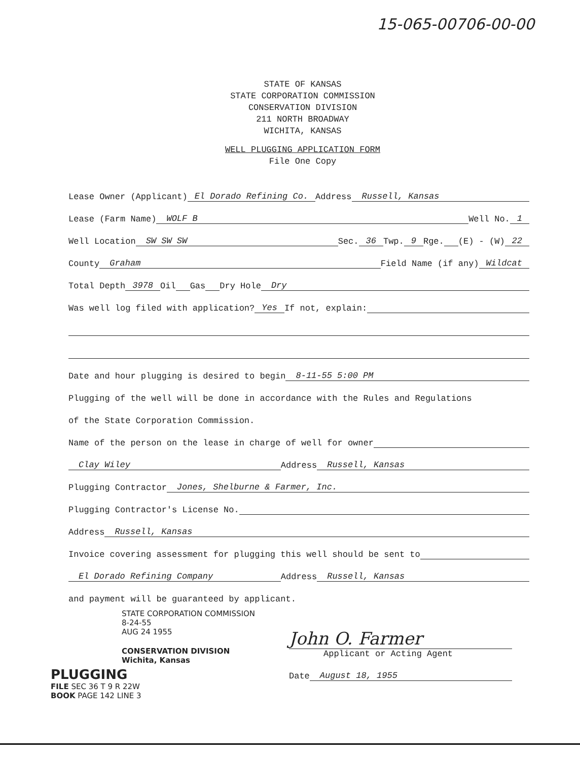15-065-00706-00-00
STATE OF KANSAS
STATE CORPORATION COMMISSION
CONSERVATION DIVISION
211 NORTH BROADWAY
WICHITA, KANSAS
WELL PLUGGING APPLICATION FORM
File One Copy
Lease Owner (Applicant) El Dorado Refining Co. Address Russell, Kansas
Lease (Farm Name) WOLF B Well No. 1
Well Location SW SW SW Sec. 36 Twp. 9 Rge. (E) - (W) 22
County Graham Field Name (if any) Wildcat
Total Depth 3978 Oil Gas Dry Hole Dry
Was well log filed with application? Yes If not, explain:
Date and hour plugging is desired to begin 8-11-55 5:00 PM
Plugging of the well will be done in accordance with the Rules and Regulations
of the State Corporation Commission.
Name of the person on the lease in charge of well for owner
Clay Wiley Address Russell, Kansas
Plugging Contractor Jones, Shelburne & Farmer, Inc.
Plugging Contractor's License No.
Address Russell, Kansas
Invoice covering assessment for plugging this well should be sent to
El Dorado Refining Company Address Russell, Kansas
and payment will be guaranteed by applicant.
STATE CORPORATION COMMISSION
8-24-55
AUG 24 1955
CONSERVATION DIVISION
Wichita, Kansas
PLUGGING
FILE SEC 36 T 9 R 22W
BOOK PAGE 142 LINE 3
John O. Farmer
Applicant or Acting Agent
Date August 18, 1955